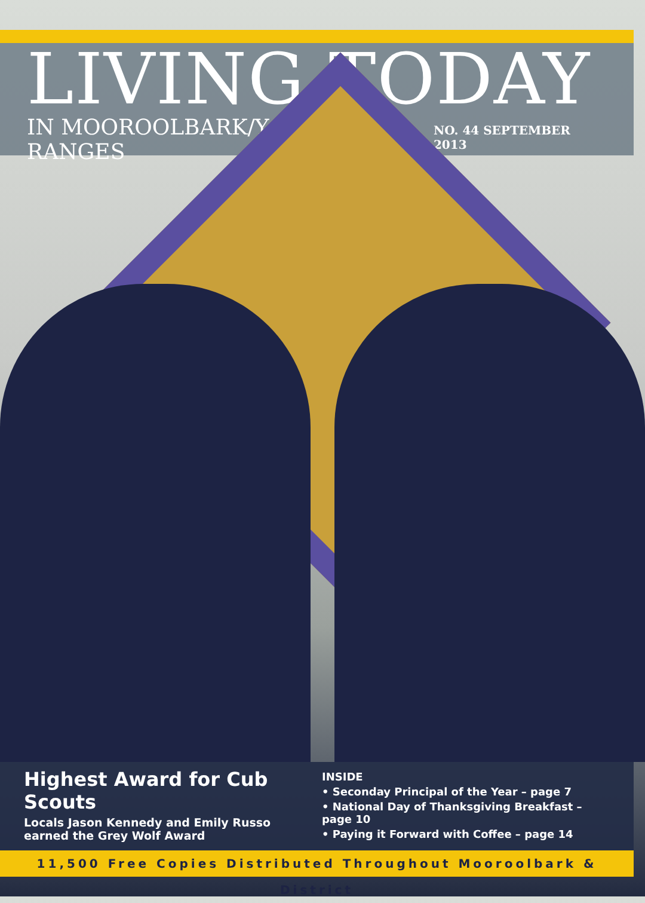LIVING TODAY
IN MOOROOLBARK/YARRA RANGES NO. 44 SEPTEMBER 2013
Highest Award for Cub Scouts
Locals Jason Kennedy and Emily Russo earned the Grey Wolf Award
INSIDE
• Seconday Principal of the Year – page 7
• National Day of Thanksgiving Breakfast – page 10
• Paying it Forward with Coffee – page 14
11,500 Free Copies Distributed Throughout Mooroolbark & District